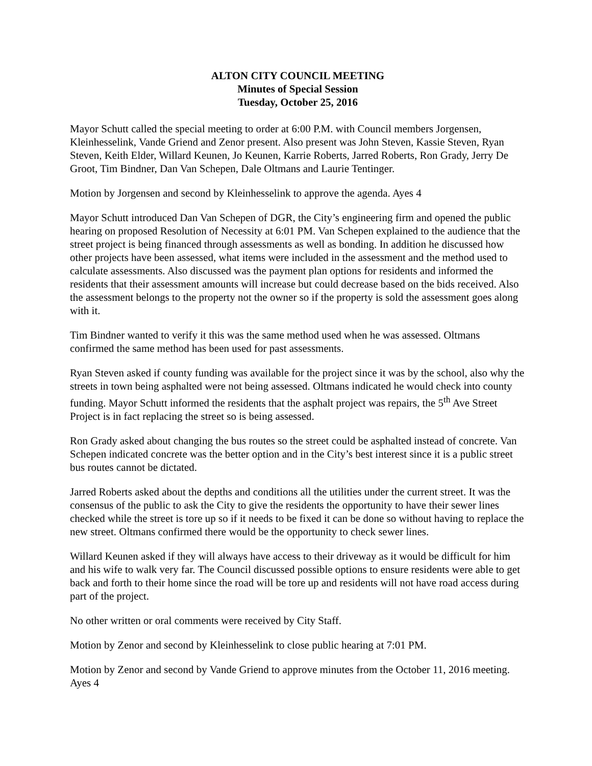ALTON CITY COUNCIL MEETING
Minutes of Special Session
Tuesday, October 25, 2016
Mayor Schutt called the special meeting to order at 6:00 P.M. with Council members Jorgensen, Kleinhesselink, Vande Griend and Zenor present. Also present was John Steven, Kassie Steven, Ryan Steven, Keith Elder, Willard Keunen, Jo Keunen, Karrie Roberts, Jarred Roberts, Ron Grady, Jerry De Groot, Tim Bindner, Dan Van Schepen, Dale Oltmans and Laurie Tentinger.
Motion by Jorgensen and second by Kleinhesselink to approve the agenda. Ayes 4
Mayor Schutt introduced Dan Van Schepen of DGR, the City’s engineering firm and opened the public hearing on proposed Resolution of Necessity at 6:01 PM. Van Schepen explained to the audience that the street project is being financed through assessments as well as bonding. In addition he discussed how other projects have been assessed, what items were included in the assessment and the method used to calculate assessments. Also discussed was the payment plan options for residents and informed the residents that their assessment amounts will increase but could decrease based on the bids received. Also the assessment belongs to the property not the owner so if the property is sold the assessment goes along with it.
Tim Bindner wanted to verify it this was the same method used when he was assessed. Oltmans confirmed the same method has been used for past assessments.
Ryan Steven asked if county funding was available for the project since it was by the school, also why the streets in town being asphalted were not being assessed. Oltmans indicated he would check into county funding. Mayor Schutt informed the residents that the asphalt project was repairs, the 5<sup>th</sup> Ave Street Project is in fact replacing the street so is being assessed.
Ron Grady asked about changing the bus routes so the street could be asphalted instead of concrete. Van Schepen indicated concrete was the better option and in the City’s best interest since it is a public street bus routes cannot be dictated.
Jarred Roberts asked about the depths and conditions all the utilities under the current street. It was the consensus of the public to ask the City to give the residents the opportunity to have their sewer lines checked while the street is tore up so if it needs to be fixed it can be done so without having to replace the new street. Oltmans confirmed there would be the opportunity to check sewer lines.
Willard Keunen asked if they will always have access to their driveway as it would be difficult for him and his wife to walk very far. The Council discussed possible options to ensure residents were able to get back and forth to their home since the road will be tore up and residents will not have road access during part of the project.
No other written or oral comments were received by City Staff.
Motion by Zenor and second by Kleinhesselink to close public hearing at 7:01 PM.
Motion by Zenor and second by Vande Griend to approve minutes from the October 11, 2016 meeting. Ayes 4